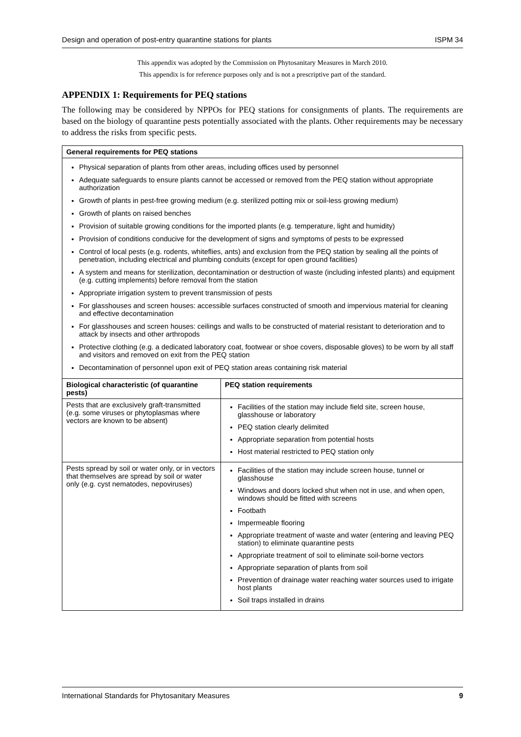Design and operation of post-entry quarantine stations for plants ISPM 34
This appendix was adopted by the Commission on Phytosanitary Measures in March 2010.
This appendix is for reference purposes only and is not a prescriptive part of the standard.
APPENDIX 1: Requirements for PEQ stations
The following may be considered by NPPOs for PEQ stations for consignments of plants. The requirements are based on the biology of quarantine pests potentially associated with the plants. Other requirements may be necessary to address the risks from specific pests.
| General requirements for PEQ stations | |
| --- | --- |
| Physical separation of plants from other areas, including offices used by personnel Adequate safeguards to ensure plants cannot be accessed or removed from the PEQ station without appropriate authorization Growth of plants in pest-free growing medium (e.g. sterilized potting mix or soil-less growing medium) Growth of plants on raised benches Provision of suitable growing conditions for the imported plants (e.g. temperature, light and humidity) Provision of conditions conducive for the development of signs and symptoms of pests to be expressed Control of local pests (e.g. rodents, whiteflies, ants) and exclusion from the PEQ station by sealing all the points of penetration, including electrical and plumbing conduits (except for open ground facilities) A system and means for sterilization, decontamination or destruction of waste (including infested plants) and equipment (e.g. cutting implements) before removal from the station Appropriate irrigation system to prevent transmission of pests For glasshouses and screen houses: accessible surfaces constructed of smooth and impervious material for cleaning and effective decontamination For glasshouses and screen houses: ceilings and walls to be constructed of material resistant to deterioration and to attack by insects and other arthropods Protective clothing (e.g. a dedicated laboratory coat, footwear or shoe covers, disposable gloves) to be worn by all staff and visitors and removed on exit from the PEQ station Decontamination of personnel upon exit of PEQ station areas containing risk material | |
| Biological characteristic (of quarantine pests) | PEQ station requirements |
| Pests that are exclusively graft-transmitted (e.g. some viruses or phytoplasmas where vectors are known to be absent) | Facilities of the station may include field site, screen house, glasshouse or laboratory PEQ station clearly delimited Appropriate separation from potential hosts Host material restricted to PEQ station only |
| Pests spread by soil or water only, or in vectors that themselves are spread by soil or water only (e.g. cyst nematodes, nepoviruses) | Facilities of the station may include screen house, tunnel or glasshouse Windows and doors locked shut when not in use, and when open, windows should be fitted with screens Footbath Impermeable flooring Appropriate treatment of waste and water (entering and leaving PEQ station) to eliminate quarantine pests Appropriate treatment of soil to eliminate soil-borne vectors Appropriate separation of plants from soil Prevention of drainage water reaching water sources used to irrigate host plants Soil traps installed in drains |
International Standards for Phytosanitary Measures 9